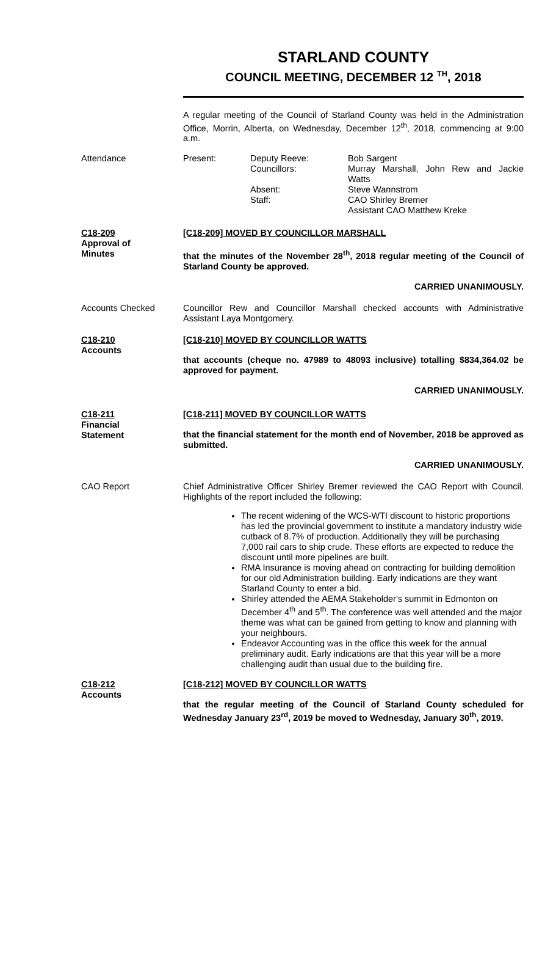STARLAND COUNTY
COUNCIL MEETING, DECEMBER 12 <sup>TH</sup>, 2018
A regular meeting of the Council of Starland County was held in the Administration Office, Morrin, Alberta, on Wednesday, December 12<sup>th</sup>, 2018, commencing at 9:00 a.m.
Attendance Present:
Deputy Reeve:
Councillors:
Absent:
Staff:
Bob Sargent
Murray Marshall, John Rew and Jackie Watts
Steve Wannstrom
CAO Shirley Bremer
Assistant CAO Matthew Kreke
C18-209
Approval of
Minutes
[C18-209] MOVED BY COUNCILLOR MARSHALL
that the minutes of the November 28<sup>th</sup>, 2018 regular meeting of the Council of Starland County be approved.
CARRIED UNANIMOUSLY.
Accounts Checked Councillor Rew and Councillor Marshall checked accounts with Administrative Assistant Laya Montgomery.
C18-210
Accounts
[C18-210] MOVED BY COUNCILLOR WATTS
that accounts (cheque no. 47989 to 48093 inclusive) totalling $834,364.02 be approved for payment.
CARRIED UNANIMOUSLY.
C18-211
Financial
Statement
[C18-211] MOVED BY COUNCILLOR WATTS
that the financial statement for the month end of November, 2018 be approved as submitted.
CARRIED UNANIMOUSLY.
CAO Report Chief Administrative Officer Shirley Bremer reviewed the CAO Report with Council. Highlights of the report included the following:
The recent widening of the WCS-WTI discount to historic proportions has led the provincial government to institute a mandatory industry wide cutback of 8.7% of production. Additionally they will be purchasing 7,000 rail cars to ship crude. These efforts are expected to reduce the discount until more pipelines are built.
RMA Insurance is moving ahead on contracting for building demolition for our old Administration building. Early indications are they want Starland County to enter a bid.
Shirley attended the AEMA Stakeholder's summit in Edmonton on December 4<sup>th</sup> and 5<sup>th</sup>. The conference was well attended and the major theme was what can be gained from getting to know and planning with your neighbours.
Endeavor Accounting was in the office this week for the annual preliminary audit. Early indications are that this year will be a more challenging audit than usual due to the building fire.
C18-212
Accounts
[C18-212] MOVED BY COUNCILLOR WATTS
that the regular meeting of the Council of Starland County scheduled for Wednesday January 23<sup>rd</sup>, 2019 be moved to Wednesday, January 30<sup>th</sup>, 2019.